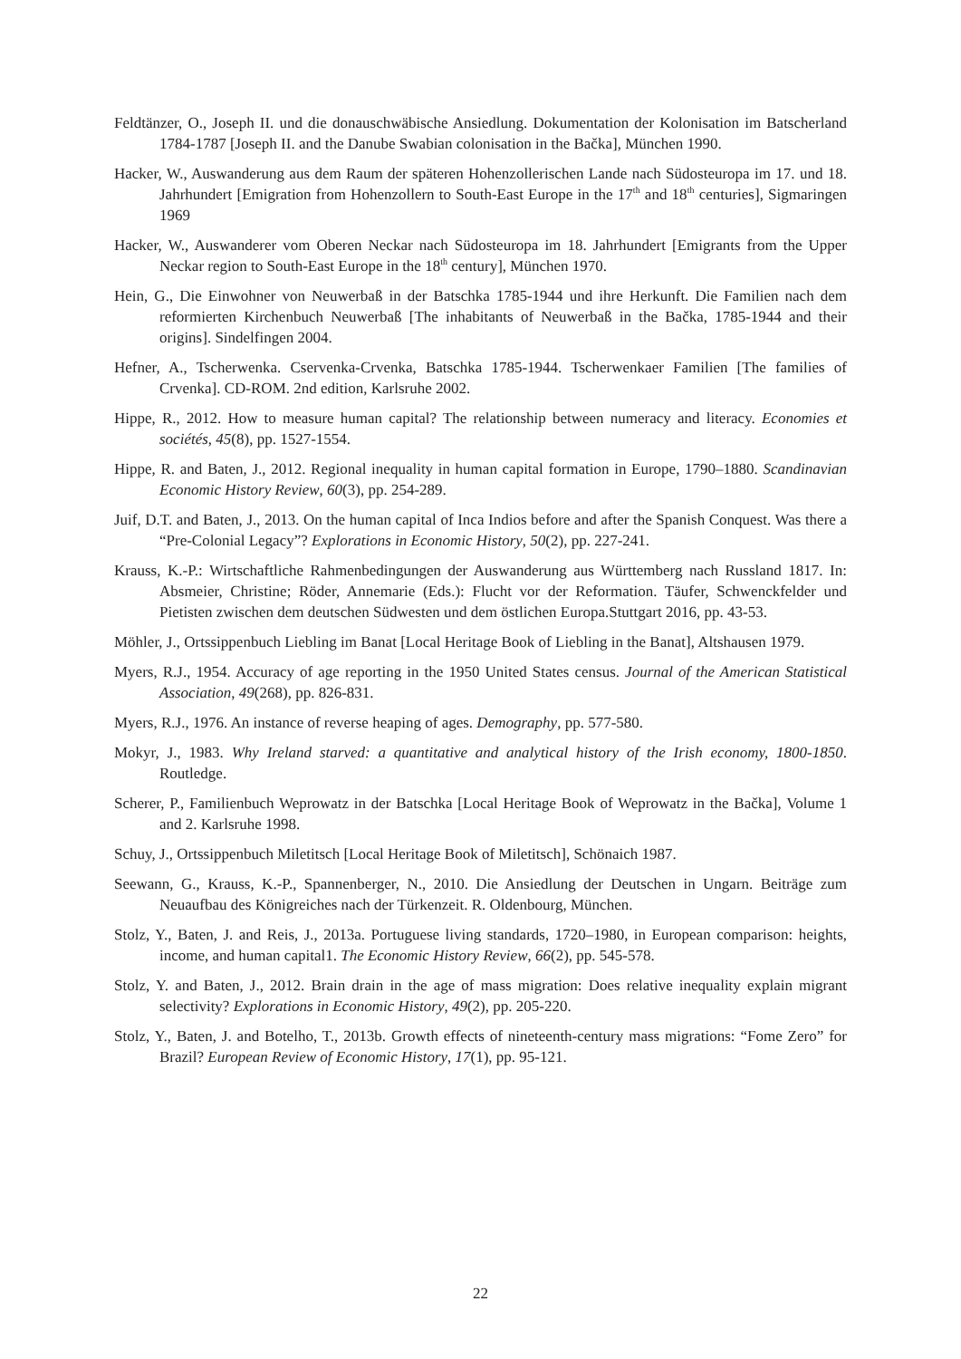Feldtänzer, O., Joseph II. und die donauschwäbische Ansiedlung. Dokumentation der Kolonisation im Batscherland 1784-1787 [Joseph II. and the Danube Swabian colonisation in the Bačka], München 1990.
Hacker, W., Auswanderung aus dem Raum der späteren Hohenzollerischen Lande nach Südosteuropa im 17. und 18. Jahrhundert [Emigration from Hohenzollern to South-East Europe in the 17<sup>th</sup> and 18<sup>th</sup> centuries], Sigmaringen 1969
Hacker, W., Auswanderer vom Oberen Neckar nach Südosteuropa im 18. Jahrhundert [Emigrants from the Upper Neckar region to South-East Europe in the 18<sup>th</sup> century], München 1970.
Hein, G., Die Einwohner von Neuwerbaß in der Batschka 1785-1944 und ihre Herkunft. Die Familien nach dem reformierten Kirchenbuch Neuwerbaß [The inhabitants of Neuwerbaß in the Bačka, 1785-1944 and their origins]. Sindelfingen 2004.
Hefner, A., Tscherwenka. Cservenka-Crvenka, Batschka 1785-1944. Tscherwenkaer Familien [The families of Crvenka]. CD-ROM. 2nd edition, Karlsruhe 2002.
Hippe, R., 2012. How to measure human capital? The relationship between numeracy and literacy. Economies et sociétés, 45(8), pp. 1527-1554.
Hippe, R. and Baten, J., 2012. Regional inequality in human capital formation in Europe, 1790–1880. Scandinavian Economic History Review, 60(3), pp. 254-289.
Juif, D.T. and Baten, J., 2013. On the human capital of Inca Indios before and after the Spanish Conquest. Was there a “Pre-Colonial Legacy”? Explorations in Economic History, 50(2), pp. 227-241.
Krauss, K.-P.: Wirtschaftliche Rahmenbedingungen der Auswanderung aus Württemberg nach Russland 1817. In: Absmeier, Christine; Röder, Annemarie (Eds.): Flucht vor der Reformation. Täufer, Schwenckfelder und Pietisten zwischen dem deutschen Südwesten und dem östlichen Europa.Stuttgart 2016, pp. 43-53.
Möhler, J., Ortssippenbuch Liebling im Banat [Local Heritage Book of Liebling in the Banat], Altshausen 1979.
Myers, R.J., 1954. Accuracy of age reporting in the 1950 United States census. Journal of the American Statistical Association, 49(268), pp. 826-831.
Myers, R.J., 1976. An instance of reverse heaping of ages. Demography, pp. 577-580.
Mokyr, J., 1983. Why Ireland starved: a quantitative and analytical history of the Irish economy, 1800-1850. Routledge.
Scherer, P., Familienbuch Weprowatz in der Batschka [Local Heritage Book of Weprowatz in the Bačka], Volume 1 and 2. Karlsruhe 1998.
Schuy, J., Ortssippenbuch Miletitsch [Local Heritage Book of Miletitsch], Schönaich 1987.
Seewann, G., Krauss, K.-P., Spannenberger, N., 2010. Die Ansiedlung der Deutschen in Ungarn. Beiträge zum Neuaufbau des Königreiches nach der Türkenzeit. R. Oldenbourg, München.
Stolz, Y., Baten, J. and Reis, J., 2013a. Portuguese living standards, 1720–1980, in European comparison: heights, income, and human capital1. The Economic History Review, 66(2), pp. 545-578.
Stolz, Y. and Baten, J., 2012. Brain drain in the age of mass migration: Does relative inequality explain migrant selectivity? Explorations in Economic History, 49(2), pp. 205-220.
Stolz, Y., Baten, J. and Botelho, T., 2013b. Growth effects of nineteenth-century mass migrations: “Fome Zero” for Brazil? European Review of Economic History, 17(1), pp. 95-121.
22